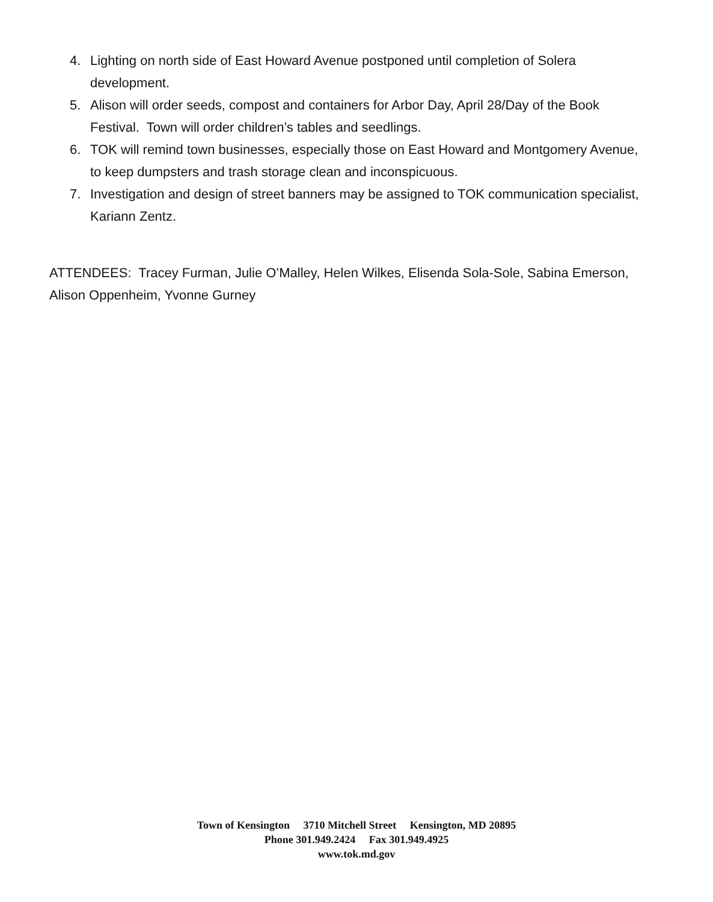4. Lighting on north side of East Howard Avenue postponed until completion of Solera development.
5. Alison will order seeds, compost and containers for Arbor Day, April 28/Day of the Book Festival. Town will order children’s tables and seedlings.
6. TOK will remind town businesses, especially those on East Howard and Montgomery Avenue, to keep dumpsters and trash storage clean and inconspicuous.
7. Investigation and design of street banners may be assigned to TOK communication specialist, Kariann Zentz.
ATTENDEES: Tracey Furman, Julie O’Malley, Helen Wilkes, Elisenda Sola-Sole, Sabina Emerson, Alison Oppenheim, Yvonne Gurney
Town of Kensington 3710 Mitchell Street Kensington, MD 20895
Phone 301.949.2424 Fax 301.949.4925
www.tok.md.gov